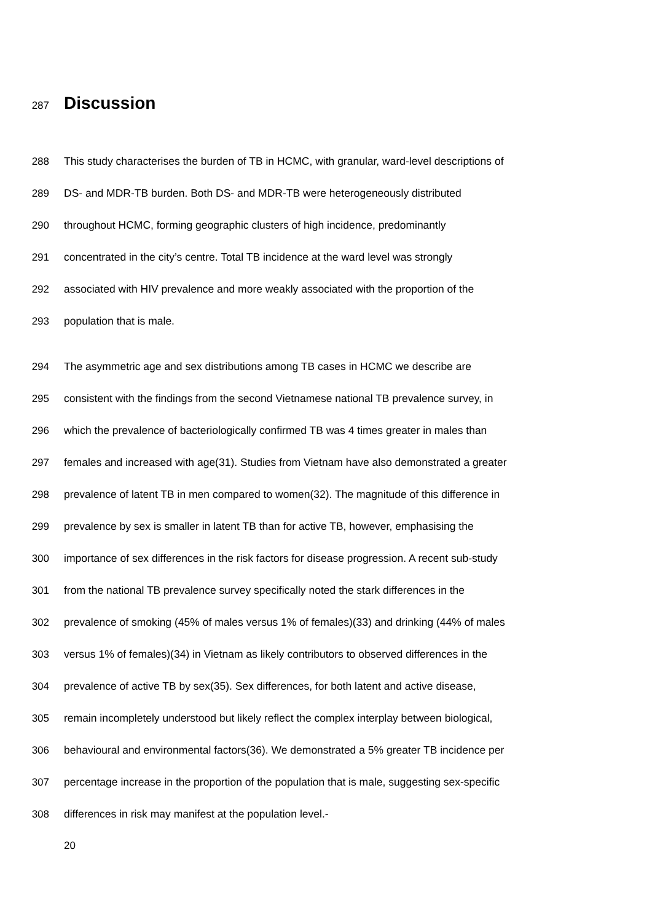287
Discussion
288 This study characterises the burden of TB in HCMC, with granular, ward-level descriptions of
289 DS- and MDR-TB burden. Both DS- and MDR-TB were heterogeneously distributed
290 throughout HCMC, forming geographic clusters of high incidence, predominantly
291 concentrated in the city’s centre. Total TB incidence at the ward level was strongly
292 associated with HIV prevalence and more weakly associated with the proportion of the
293 population that is male.
294 The asymmetric age and sex distributions among TB cases in HCMC we describe are
295 consistent with the findings from the second Vietnamese national TB prevalence survey, in
296 which the prevalence of bacteriologically confirmed TB was 4 times greater in males than
297 females and increased with age(31). Studies from Vietnam have also demonstrated a greater
298 prevalence of latent TB in men compared to women(32). The magnitude of this difference in
299 prevalence by sex is smaller in latent TB than for active TB, however, emphasising the
300 importance of sex differences in the risk factors for disease progression. A recent sub-study
301 from the national TB prevalence survey specifically noted the stark differences in the
302 prevalence of smoking (45% of males versus 1% of females)(33) and drinking (44% of males
303 versus 1% of females)(34) in Vietnam as likely contributors to observed differences in the
304 prevalence of active TB by sex(35). Sex differences, for both latent and active disease,
305 remain incompletely understood but likely reflect the complex interplay between biological,
306 behavioural and environmental factors(36). We demonstrated a 5% greater TB incidence per
307 percentage increase in the proportion of the population that is male, suggesting sex-specific
308 differences in risk may manifest at the population level.-
20